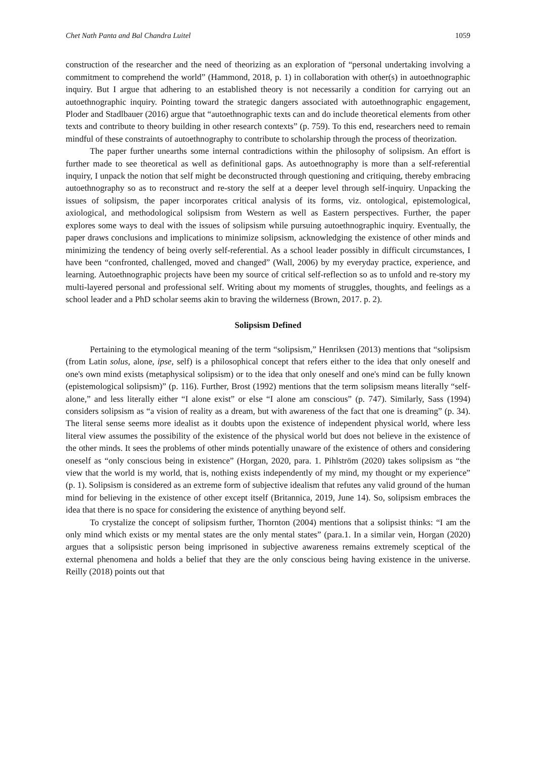Chet Nath Panta and Bal Chandra Luitel 1059
construction of the researcher and the need of theorizing as an exploration of “personal undertaking involving a commitment to comprehend the world” (Hammond, 2018, p. 1) in collaboration with other(s) in autoethnographic inquiry. But I argue that adhering to an established theory is not necessarily a condition for carrying out an autoethnographic inquiry. Pointing toward the strategic dangers associated with autoethnographic engagement, Ploder and Stadlbauer (2016) argue that “autoethnographic texts can and do include theoretical elements from other texts and contribute to theory building in other research contexts” (p. 759). To this end, researchers need to remain mindful of these constraints of autoethnography to contribute to scholarship through the process of theorization.
The paper further unearths some internal contradictions within the philosophy of solipsism. An effort is further made to see theoretical as well as definitional gaps. As autoethnography is more than a self-referential inquiry, I unpack the notion that self might be deconstructed through questioning and critiquing, thereby embracing autoethnography so as to reconstruct and re-story the self at a deeper level through self-inquiry. Unpacking the issues of solipsism, the paper incorporates critical analysis of its forms, viz. ontological, epistemological, axiological, and methodological solipsism from Western as well as Eastern perspectives. Further, the paper explores some ways to deal with the issues of solipsism while pursuing autoethnographic inquiry. Eventually, the paper draws conclusions and implications to minimize solipsism, acknowledging the existence of other minds and minimizing the tendency of being overly self-referential. As a school leader possibly in difficult circumstances, I have been “confronted, challenged, moved and changed” (Wall, 2006) by my everyday practice, experience, and learning. Autoethnographic projects have been my source of critical self-reflection so as to unfold and re-story my multi-layered personal and professional self. Writing about my moments of struggles, thoughts, and feelings as a school leader and a PhD scholar seems akin to braving the wilderness (Brown, 2017. p. 2).
Solipsism Defined
Pertaining to the etymological meaning of the term “solipsism,” Henriksen (2013) mentions that “solipsism (from Latin solus, alone, ipse, self) is a philosophical concept that refers either to the idea that only oneself and one's own mind exists (metaphysical solipsism) or to the idea that only oneself and one's mind can be fully known (epistemological solipsism)” (p. 116). Further, Brost (1992) mentions that the term solipsism means literally “self-alone,” and less literally either “I alone exist” or else “I alone am conscious” (p. 747). Similarly, Sass (1994) considers solipsism as “a vision of reality as a dream, but with awareness of the fact that one is dreaming” (p. 34). The literal sense seems more idealist as it doubts upon the existence of independent physical world, where less literal view assumes the possibility of the existence of the physical world but does not believe in the existence of the other minds. It sees the problems of other minds potentially unaware of the existence of others and considering oneself as “only conscious being in existence” (Horgan, 2020, para. 1. Pihlström (2020) takes solipsism as “the view that the world is my world, that is, nothing exists independently of my mind, my thought or my experience” (p. 1). Solipsism is considered as an extreme form of subjective idealism that refutes any valid ground of the human mind for believing in the existence of other except itself (Britannica, 2019, June 14). So, solipsism embraces the idea that there is no space for considering the existence of anything beyond self.
To crystalize the concept of solipsism further, Thornton (2004) mentions that a solipsist thinks: “I am the only mind which exists or my mental states are the only mental states” (para.1. In a similar vein, Horgan (2020) argues that a solipsistic person being imprisoned in subjective awareness remains extremely sceptical of the external phenomena and holds a belief that they are the only conscious being having existence in the universe. Reilly (2018) points out that